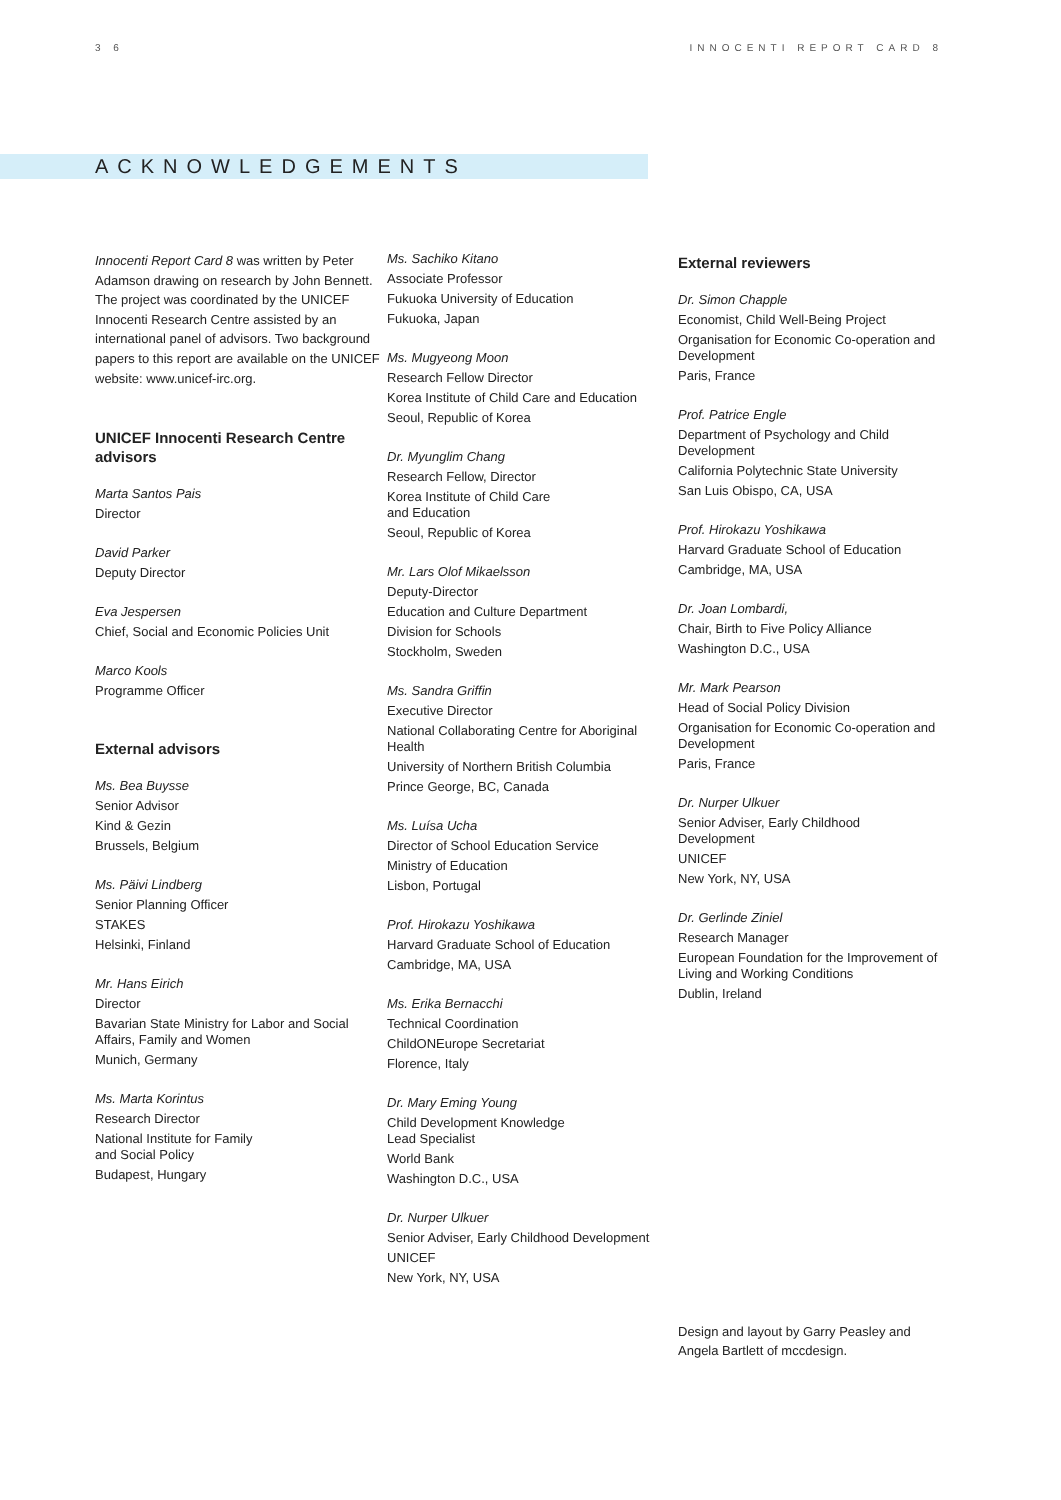3 6 INNOCENTI REPORT CARD 8
ACKNOWLEDGEMENTS
Innocenti Report Card 8 was written by Peter Adamson drawing on research by John Bennett. The project was coordinated by the UNICEF Innocenti Research Centre assisted by an international panel of advisors. Two background papers to this report are available on the UNICEF website: www.unicef-irc.org.
UNICEF Innocenti Research Centre advisors
Marta Santos Pais
Director
David Parker
Deputy Director
Eva Jespersen
Chief, Social and Economic Policies Unit
Marco Kools
Programme Officer
External advisors
Ms. Bea Buysse
Senior Advisor
Kind & Gezin
Brussels, Belgium
Ms. Päivi Lindberg
Senior Planning Officer
STAKES
Helsinki, Finland
Mr. Hans Eirich
Director
Bavarian State Ministry for Labor and Social Affairs, Family and Women
Munich, Germany
Ms. Marta Korintus
Research Director
National Institute for Family
and Social Policy
Budapest, Hungary
Ms. Sachiko Kitano
Associate Professor
Fukuoka University of Education
Fukuoka, Japan
Ms. Mugyeong Moon
Research Fellow Director
Korea Institute of Child Care and Education
Seoul, Republic of Korea
Dr. Myunglim Chang
Research Fellow, Director
Korea Institute of Child Care
and Education
Seoul, Republic of Korea
Mr. Lars Olof Mikaelsson
Deputy-Director
Education and Culture Department
Division for Schools
Stockholm, Sweden
Ms. Sandra Griffin
Executive Director
National Collaborating Centre for Aboriginal Health
University of Northern British Columbia
Prince George, BC, Canada
Ms. Luísa Ucha
Director of School Education Service
Ministry of Education
Lisbon, Portugal
Prof. Hirokazu Yoshikawa
Harvard Graduate School of Education
Cambridge, MA, USA
Ms. Erika Bernacchi
Technical Coordination
ChildONEurope Secretariat
Florence, Italy
Dr. Mary Eming Young
Child Development Knowledge
Lead Specialist
World Bank
Washington D.C., USA
Dr. Nurper Ulkuer
Senior Adviser, Early Childhood Development
UNICEF
New York, NY, USA
External reviewers
Dr. Simon Chapple
Economist, Child Well-Being Project
Organisation for Economic Co-operation and Development
Paris, France
Prof. Patrice Engle
Department of Psychology and Child Development
California Polytechnic State University
San Luis Obispo, CA, USA
Prof. Hirokazu Yoshikawa
Harvard Graduate School of Education
Cambridge, MA, USA
Dr. Joan Lombardi,
Chair, Birth to Five Policy Alliance
Washington D.C., USA
Mr. Mark Pearson
Head of Social Policy Division
Organisation for Economic Co-operation and Development
Paris, France
Dr. Nurper Ulkuer
Senior Adviser, Early Childhood Development
UNICEF
New York, NY, USA
Dr. Gerlinde Ziniel
Research Manager
European Foundation for the Improvement of Living and Working Conditions
Dublin, Ireland
Design and layout by Garry Peasley and Angela Bartlett of mccdesign.